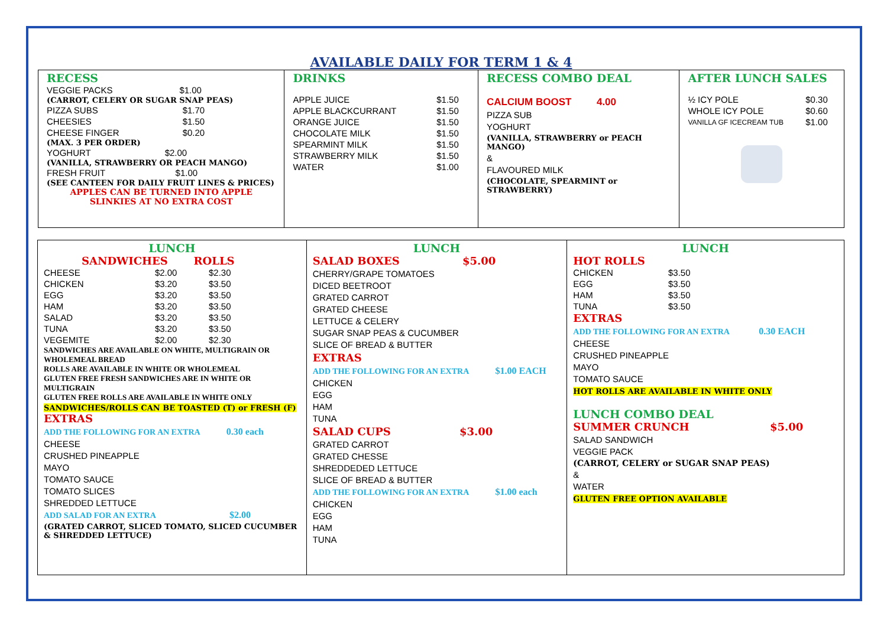AVAILABLE DAILY FOR TERM 1 & 4
RECESS
| VEGGIE PACKS | $1.00 |
(CARROT, CELERY OR SUGAR SNAP PEAS)
| PIZZA SUBS | $1.70 |
| CHEESIES | $1.50 |
| CHEESE FINGER | $0.20 |
(MAX. 3 PER ORDER)
| YOGHURT | $2.00 |
(VANILLA, STRAWBERRY OR PEACH MANGO)
| FRESH FRUIT | $1.00 |
(SEE CANTEEN FOR DAILY FRUIT LINES & PRICES)
APPLES CAN BE TURNED INTO APPLE SLINKIES AT NO EXTRA COST
DRINKS
| APPLE JUICE | $1.50 |
| APPLE BLACKCURRANT | $1.50 |
| ORANGE JUICE | $1.50 |
| CHOCOLATE MILK | $1.50 |
| SPEARMINT MILK | $1.50 |
| STRAWBERRY MILK | $1.50 |
| WATER | $1.00 |
RECESS COMBO DEAL
CALCIUM BOOST 4.00
PIZZA SUB
YOGHURT
(VANILLA, STRAWBERRY or PEACH MANGO)
&
FLAVOURED MILK
(CHOCOLATE, SPEARMINT or STRAWBERRY)
AFTER LUNCH SALES
| ½ ICY POLE | $0.30 |
| WHOLE ICY POLE | $0.60 |
| VANILLA GF ICECREAM TUB | $1.00 |
LUNCH
SANDWICHES ROLLS
| CHEESE | $2.00 | $2.30 |
| CHICKEN | $3.20 | $3.50 |
| EGG | $3.20 | $3.50 |
| HAM | $3.20 | $3.50 |
| SALAD | $3.20 | $3.50 |
| TUNA | $3.20 | $3.50 |
| VEGEMITE | $2.00 | $2.30 |
SANDWICHES ARE AVAILABLE ON WHITE, MULTIGRAIN OR WHOLEMEAL BREAD
ROLLS ARE AVAILABLE IN WHITE OR WHOLEMEAL
GLUTEN FREE FRESH SANDWICHES ARE IN WHITE OR MULTIGRAIN
GLUTEN FREE ROLLS ARE AVAILABLE IN WHITE ONLY
SANDWICHES/ROLLS CAN BE TOASTED (T) or FRESH (F)
EXTRAS
ADD THE FOLLOWING FOR AN EXTRA 0.30 each
CHEESE
CRUSHED PINEAPPLE
MAYO
TOMATO SAUCE
TOMATO SLICES
SHREDDED LETTUCE
ADD SALAD FOR AN EXTRA $2.00
(GRATED CARROT, SLICED TOMATO, SLICED CUCUMBER & SHREDDED LETTUCE)
LUNCH
SALAD BOXES $5.00
CHERRY/GRAPE TOMATOES
DICED BEETROOT
GRATED CARROT
GRATED CHEESE
LETTUCE & CELERY
SUGAR SNAP PEAS & CUCUMBER
SLICE OF BREAD & BUTTER
EXTRAS
ADD THE FOLLOWING FOR AN EXTRA $1.00 EACH
CHICKEN
EGG
HAM
TUNA
SALAD CUPS $3.00
GRATED CARROT
GRATED CHESSE
SHREDDEDED LETTUCE
SLICE OF BREAD & BUTTER
ADD THE FOLLOWING FOR AN EXTRA $1.00 each
CHICKEN
EGG
HAM
TUNA
LUNCH
HOT ROLLS
| CHICKEN | $3.50 |
| EGG | $3.50 |
| HAM | $3.50 |
| TUNA | $3.50 |
EXTRAS
ADD THE FOLLOWING FOR AN EXTRA 0.30 EACH
CHEESE
CRUSHED PINEAPPLE
MAYO
TOMATO SAUCE
HOT ROLLS ARE AVAILABLE IN WHITE ONLY
LUNCH COMBO DEAL
SUMMER CRUNCH $5.00
SALAD SANDWICH
VEGGIE PACK
(CARROT, CELERY or SUGAR SNAP PEAS)
&
WATER
GLUTEN FREE OPTION AVAILABLE